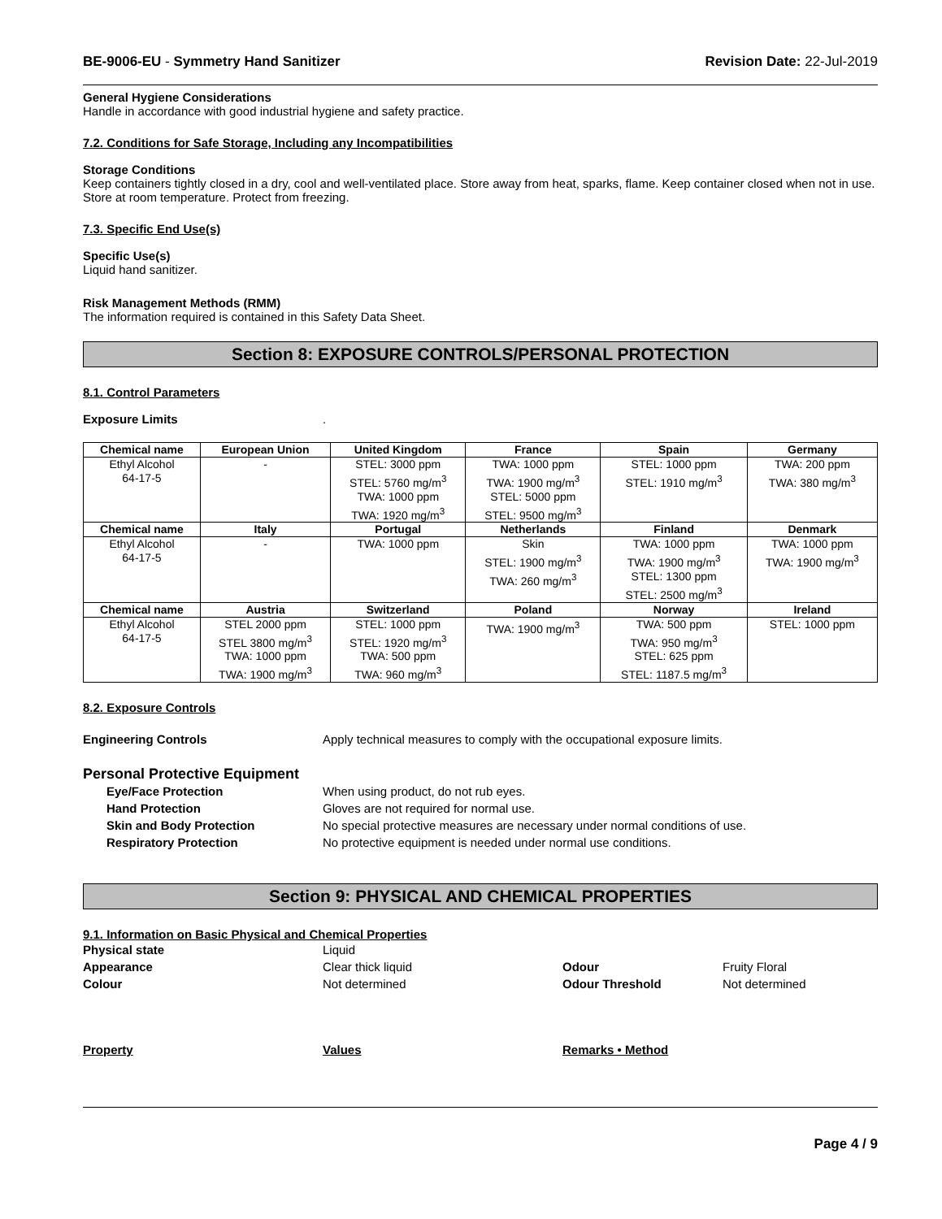BE-9006-EU - Symmetry Hand Sanitizer Revision Date: 22-Jul-2019
General Hygiene Considerations
Handle in accordance with good industrial hygiene and safety practice.
7.2. Conditions for Safe Storage, Including any Incompatibilities
Storage Conditions
Keep containers tightly closed in a dry, cool and well-ventilated place. Store away from heat, sparks, flame. Keep container closed when not in use. Store at room temperature. Protect from freezing.
7.3. Specific End Use(s)
Specific Use(s)
Liquid hand sanitizer.
Risk Management Methods (RMM)
The information required is contained in this Safety Data Sheet.
Section 8: EXPOSURE CONTROLS/PERSONAL PROTECTION
8.1. Control Parameters
Exposure Limits.
| Chemical name | European Union | United Kingdom | France | Spain | Germany |
| --- | --- | --- | --- | --- | --- |
| Ethyl Alcohol 64-17-5 | - | STEL: 3000 ppm STEL: 5760 mg/m<sup>3</sup> TWA: 1000 ppm TWA: 1920 mg/m<sup>3</sup> | TWA: 1000 ppm TWA: 1900 mg/m<sup>3</sup> STEL: 5000 ppm STEL: 9500 mg/m<sup>3</sup> | STEL: 1000 ppm STEL: 1910 mg/m<sup>3</sup> | TWA: 200 ppm TWA: 380 mg/m<sup>3</sup> |
| Chemical name | Italy | Portugal | Netherlands | Finland | Denmark |
| Ethyl Alcohol 64-17-5 | - | TWA: 1000 ppm | Skin STEL: 1900 mg/m<sup>3</sup> TWA: 260 mg/m<sup>3</sup> | TWA: 1000 ppm TWA: 1900 mg/m<sup>3</sup> STEL: 1300 ppm STEL: 2500 mg/m<sup>3</sup> | TWA: 1000 ppm TWA: 1900 mg/m<sup>3</sup> |
| Chemical name | Austria | Switzerland | Poland | Norway | Ireland |
| Ethyl Alcohol 64-17-5 | STEL 2000 ppm STEL 3800 mg/m<sup>3</sup> TWA: 1000 ppm TWA: 1900 mg/m<sup>3</sup> | STEL: 1000 ppm STEL: 1920 mg/m<sup>3</sup> TWA: 500 ppm TWA: 960 mg/m<sup>3</sup> | TWA: 1900 mg/m<sup>3</sup> | TWA: 500 ppm TWA: 950 mg/m<sup>3</sup> STEL: 625 ppm STEL: 1187.5 mg/m<sup>3</sup> | STEL: 1000 ppm |
8.2. Exposure Controls
Engineering Controls Apply technical measures to comply with the occupational exposure limits.
Personal Protective Equipment
Eye/Face Protection When using product, do not rub eyes.
Hand Protection Gloves are not required for normal use.
Skin and Body Protection No special protective measures are necessary under normal conditions of use.
Respiratory Protection No protective equipment is needed under normal use conditions.
Section 9: PHYSICAL AND CHEMICAL PROPERTIES
9.1. Information on Basic Physical and Chemical Properties
Physical state Liquid
Appearance Clear thick liquid Odour Fruity Floral
Colour Not determined Odour Threshold Not determined
Property Values Remarks • Method
Page 4 / 9